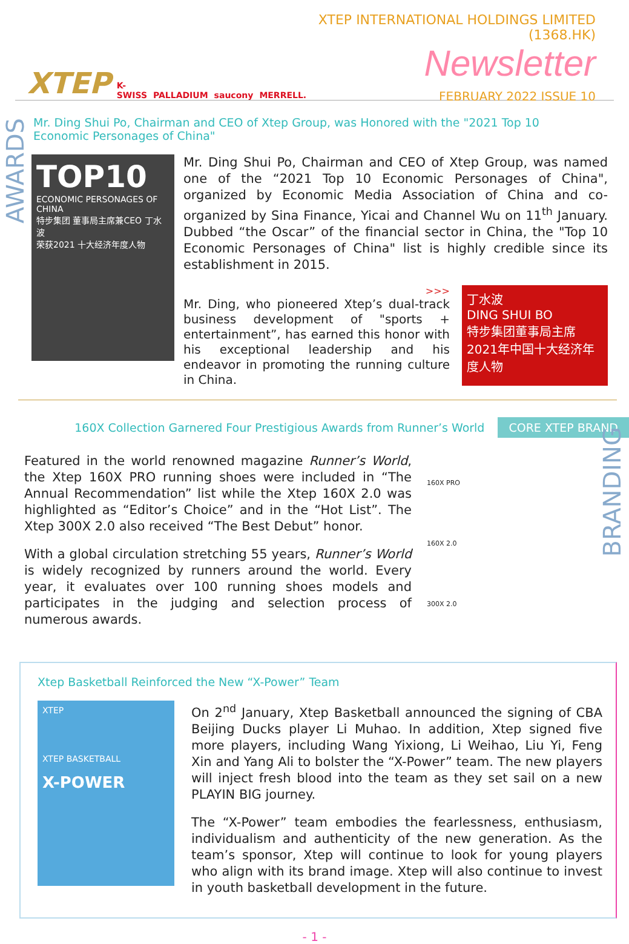XTEP K-SWISS PALLADIUM saucony MERRELL.
XTEP INTERNATIONAL HOLDINGS LIMITED (1368.HK)
Newsletter
FEBRUARY 2022 ISSUE 10
AWARDS
Mr. Ding Shui Po, Chairman and CEO of Xtep Group, was Honored with the "2021 Top 10 Economic Personages of China"
TOP10
ECONOMIC PERSONAGES OF CHINA
特步集团 董事局主席兼CEO 丁水波
荣获2021 十大经济年度人物
Mr. Ding Shui Po, Chairman and CEO of Xtep Group, was named one of the “2021 Top 10 Economic Personages of China", organized by Economic Media Association of China and co-organized by Sina Finance, Yicai and Channel Wu on 11<sup>th</sup> January. Dubbed “the Oscar” of the financial sector in China, the "Top 10 Economic Personages of China" list is highly credible since its establishment in 2015.
>>>
Mr. Ding, who pioneered Xtep’s dual-track business development of "sports + entertainment”, has earned this honor with his exceptional leadership and his endeavor in promoting the running culture in China.
丁水波
DING SHUI BO
特步集团董事局主席
2021年中国十大经济年度人物
160X Collection Garnered Four Prestigious Awards from Runner’s World CORE XTEP BRAND
BRANDING
Featured in the world renowned magazine Runner’s World, the Xtep 160X PRO running shoes were included in “The Annual Recommendation” list while the Xtep 160X 2.0 was highlighted as “Editor’s Choice” and in the “Hot List”. The Xtep 300X 2.0 also received “The Best Debut” honor.
With a global circulation stretching 55 years, Runner’s World is widely recognized by runners around the world. Every year, it evaluates over 100 running shoes models and participates in the judging and selection process of numerous awards.
160X PRO
160X 2.0
300X 2.0
Xtep Basketball Reinforced the New “X-Power” Team
XTEP
XTEP BASKETBALL
X-POWER
On 2<sup>nd</sup> January, Xtep Basketball announced the signing of CBA Beijing Ducks player Li Muhao. In addition, Xtep signed five more players, including Wang Yixiong, Li Weihao, Liu Yi, Feng Xin and Yang Ali to bolster the “X-Power” team. The new players will inject fresh blood into the team as they set sail on a new PLAYIN BIG journey.
The “X-Power” team embodies the fearlessness, enthusiasm, individualism and authenticity of the new generation. As the team’s sponsor, Xtep will continue to look for young players who align with its brand image. Xtep will also continue to invest in youth basketball development in the future.
- 1 -